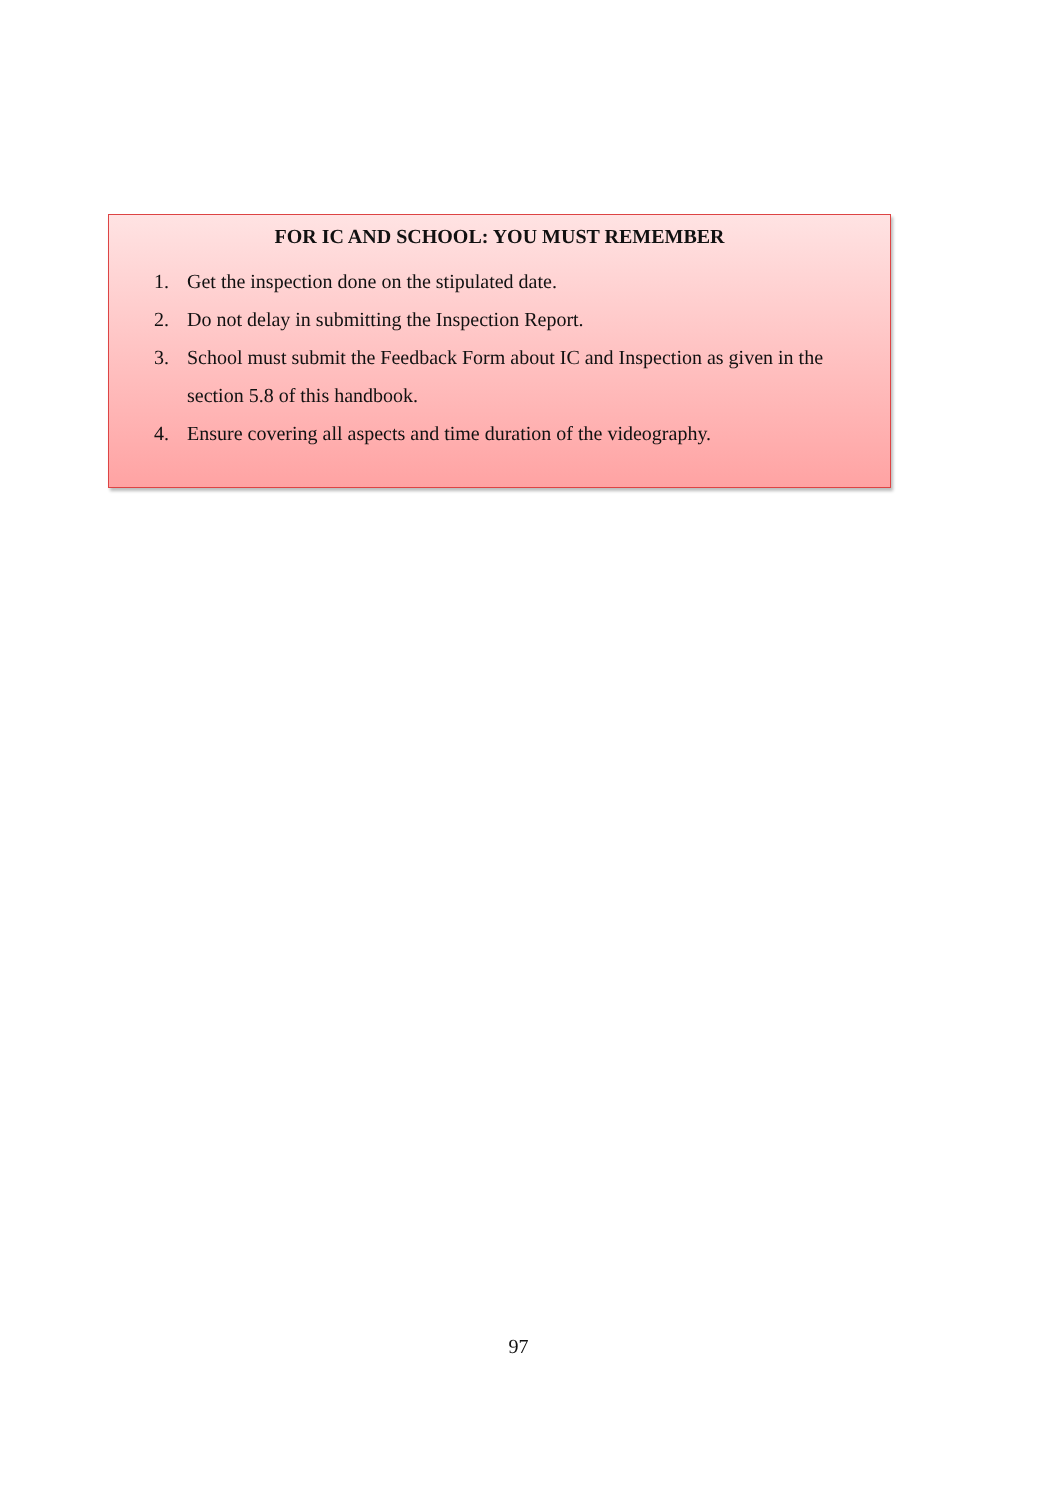FOR IC AND SCHOOL: YOU MUST REMEMBER
1. Get the inspection done on the stipulated date.
2. Do not delay in submitting the Inspection Report.
3. School must submit the Feedback Form about IC and Inspection as given in the section 5.8 of this handbook.
4. Ensure covering all aspects and time duration of the videography.
97